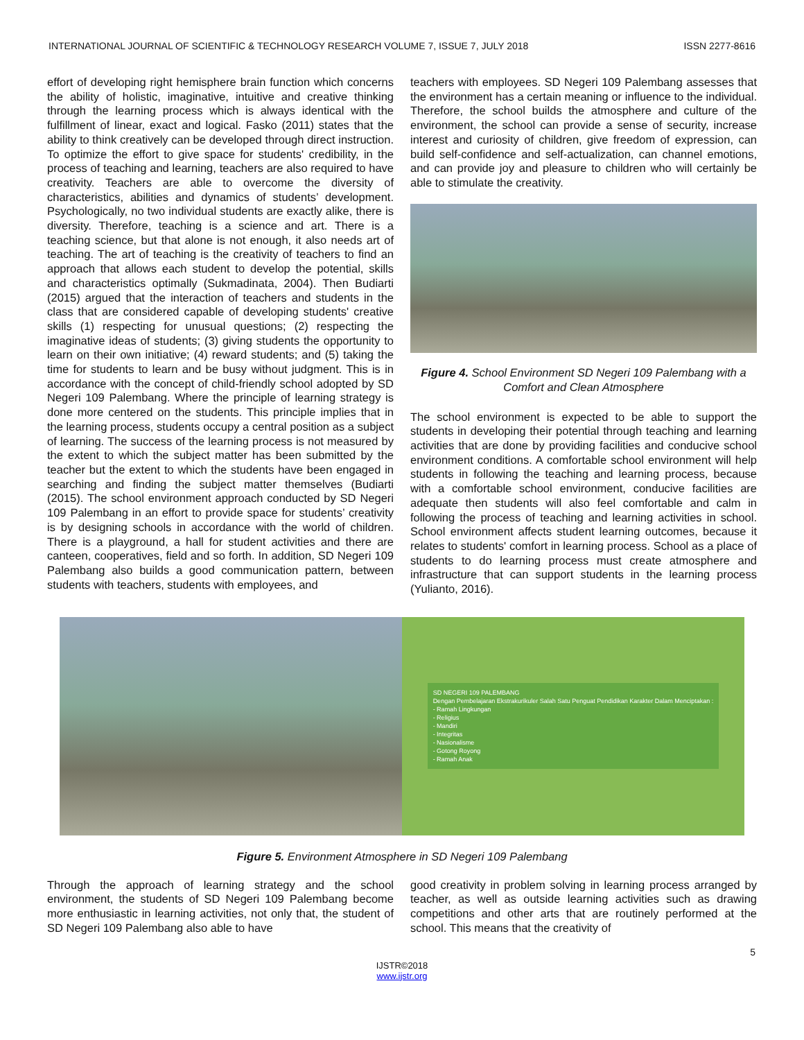INTERNATIONAL JOURNAL OF SCIENTIFIC & TECHNOLOGY RESEARCH VOLUME 7, ISSUE 7, JULY 2018 ISSN 2277-8616
effort of developing right hemisphere brain function which concerns the ability of holistic, imaginative, intuitive and creative thinking through the learning process which is always identical with the fulfillment of linear, exact and logical. Fasko (2011) states that the ability to think creatively can be developed through direct instruction. To optimize the effort to give space for students' credibility, in the process of teaching and learning, teachers are also required to have creativity. Teachers are able to overcome the diversity of characteristics, abilities and dynamics of students’ development. Psychologically, no two individual students are exactly alike, there is diversity. Therefore, teaching is a science and art. There is a teaching science, but that alone is not enough, it also needs art of teaching. The art of teaching is the creativity of teachers to find an approach that allows each student to develop the potential, skills and characteristics optimally (Sukmadinata, 2004). Then Budiarti (2015) argued that the interaction of teachers and students in the class that are considered capable of developing students' creative skills (1) respecting for unusual questions; (2) respecting the imaginative ideas of students; (3) giving students the opportunity to learn on their own initiative; (4) reward students; and (5) taking the time for students to learn and be busy without judgment. This is in accordance with the concept of child-friendly school adopted by SD Negeri 109 Palembang. Where the principle of learning strategy is done more centered on the students. This principle implies that in the learning process, students occupy a central position as a subject of learning. The success of the learning process is not measured by the extent to which the subject matter has been submitted by the teacher but the extent to which the students have been engaged in searching and finding the subject matter themselves (Budiarti (2015). The school environment approach conducted by SD Negeri 109 Palembang in an effort to provide space for students’ creativity is by designing schools in accordance with the world of children. There is a playground, a hall for student activities and there are canteen, cooperatives, field and so forth. In addition, SD Negeri 109 Palembang also builds a good communication pattern, between students with teachers, students with employees, and
teachers with employees. SD Negeri 109 Palembang assesses that the environment has a certain meaning or influence to the individual. Therefore, the school builds the atmosphere and culture of the environment, the school can provide a sense of security, increase interest and curiosity of children, give freedom of expression, can build self-confidence and self-actualization, can channel emotions, and can provide joy and pleasure to children who will certainly be able to stimulate the creativity.
Figure 4. School Environment SD Negeri 109 Palembang with a Comfort and Clean Atmosphere
The school environment is expected to be able to support the students in developing their potential through teaching and learning activities that are done by providing facilities and conducive school environment conditions. A comfortable school environment will help students in following the teaching and learning process, because with a comfortable school environment, conducive facilities are adequate then students will also feel comfortable and calm in following the process of teaching and learning activities in school. School environment affects student learning outcomes, because it relates to students' comfort in learning process. School as a place of students to do learning process must create atmosphere and infrastructure that can support students in the learning process (Yulianto, 2016).
SD NEGERI 109 PALEMBANG
Dengan Pembelajaran Ekstrakurikuler Salah Satu Penguat Pendidikan Karakter Dalam Menciptakan :
- Ramah Lingkungan
- Religius
- Mandiri
- Integritas
- Nasionalisme
- Gotong Royong
- Ramah Anak
Figure 5. Environment Atmosphere in SD Negeri 109 Palembang
Through the approach of learning strategy and the school environment, the students of SD Negeri 109 Palembang become more enthusiastic in learning activities, not only that, the student of SD Negeri 109 Palembang also able to have
good creativity in problem solving in learning process arranged by teacher, as well as outside learning activities such as drawing competitions and other arts that are routinely performed at the school. This means that the creativity of
5
IJSTR©2018
www.ijstr.org